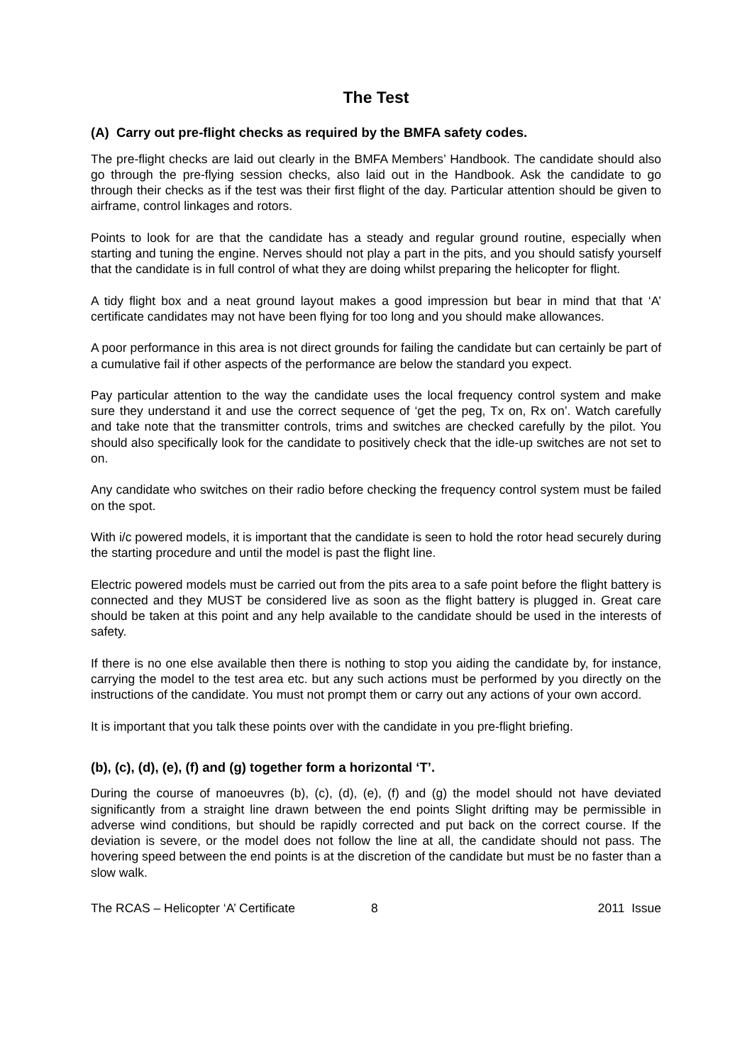The Test
(A) Carry out pre-flight checks as required by the BMFA safety codes.
The pre-flight checks are laid out clearly in the BMFA Members’ Handbook. The candidate should also go through the pre-flying session checks, also laid out in the Handbook. Ask the candidate to go through their checks as if the test was their first flight of the day. Particular attention should be given to airframe, control linkages and rotors.
Points to look for are that the candidate has a steady and regular ground routine, especially when starting and tuning the engine. Nerves should not play a part in the pits, and you should satisfy yourself that the candidate is in full control of what they are doing whilst preparing the helicopter for flight.
A tidy flight box and a neat ground layout makes a good impression but bear in mind that that ‘A’ certificate candidates may not have been flying for too long and you should make allowances.
A poor performance in this area is not direct grounds for failing the candidate but can certainly be part of a cumulative fail if other aspects of the performance are below the standard you expect.
Pay particular attention to the way the candidate uses the local frequency control system and make sure they understand it and use the correct sequence of ‘get the peg, Tx on, Rx on’. Watch carefully and take note that the transmitter controls, trims and switches are checked carefully by the pilot. You should also specifically look for the candidate to positively check that the idle-up switches are not set to on.
Any candidate who switches on their radio before checking the frequency control system must be failed on the spot.
With i/c powered models, it is important that the candidate is seen to hold the rotor head securely during the starting procedure and until the model is past the flight line.
Electric powered models must be carried out from the pits area to a safe point before the flight battery is connected and they MUST be considered live as soon as the flight battery is plugged in. Great care should be taken at this point and any help available to the candidate should be used in the interests of safety.
If there is no one else available then there is nothing to stop you aiding the candidate by, for instance, carrying the model to the test area etc. but any such actions must be performed by you directly on the instructions of the candidate. You must not prompt them or carry out any actions of your own accord.
It is important that you talk these points over with the candidate in you pre-flight briefing.
(b), (c), (d), (e), (f) and (g) together form a horizontal ‘T’.
During the course of manoeuvres (b), (c), (d), (e), (f) and (g) the model should not have deviated significantly from a straight line drawn between the end points Slight drifting may be permissible in adverse wind conditions, but should be rapidly corrected and put back on the correct course. If the deviation is severe, or the model does not follow the line at all, the candidate should not pass. The hovering speed between the end points is at the discretion of the candidate but must be no faster than a slow walk.
The RCAS – Helicopter ‘A’ Certificate 8 2011 Issue